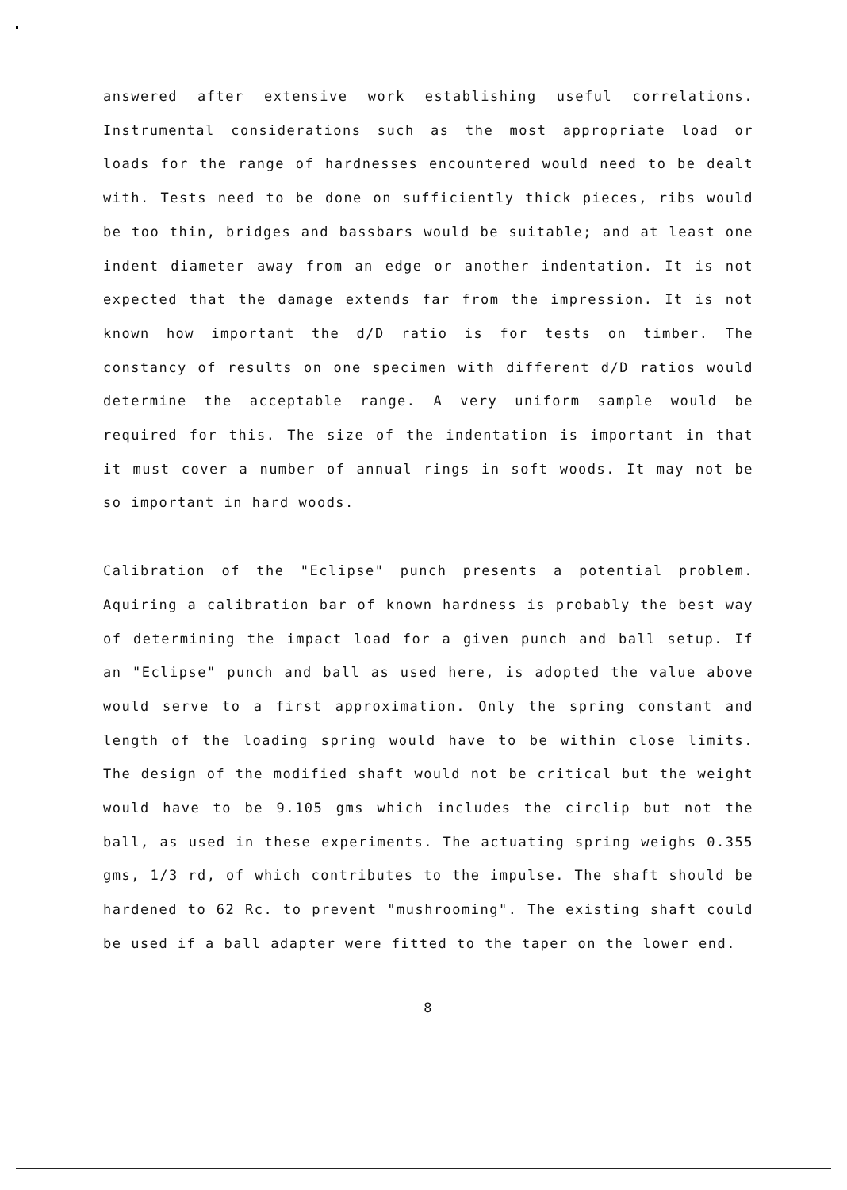answered after extensive work establishing useful correlations. Instrumental considerations such as the most appropriate load or loads for the range of hardnesses encountered would need to be dealt with. Tests need to be done on sufficiently thick pieces, ribs would be too thin, bridges and bassbars would be suitable; and at least one indent diameter away from an edge or another indentation. It is not expected that the damage extends far from the impression. It is not known how important the d/D ratio is for tests on timber. The constancy of results on one specimen with different d/D ratios would determine the acceptable range. A very uniform sample would be required for this. The size of the indentation is important in that it must cover a number of annual rings in soft woods. It may not be so important in hard woods.
Calibration of the "Eclipse" punch presents a potential problem. Aquiring a calibration bar of known hardness is probably the best way of determining the impact load for a given punch and ball setup. If an "Eclipse" punch and ball as used here, is adopted the value above would serve to a first approximation. Only the spring constant and length of the loading spring would have to be within close limits. The design of the modified shaft would not be critical but the weight would have to be 9.105 gms which includes the circlip but not the ball, as used in these experiments. The actuating spring weighs 0.355 gms, 1/3 rd, of which contributes to the impulse. The shaft should be hardened to 62 Rc. to prevent "mushrooming". The existing shaft could be used if a ball adapter were fitted to the taper on the lower end.
8